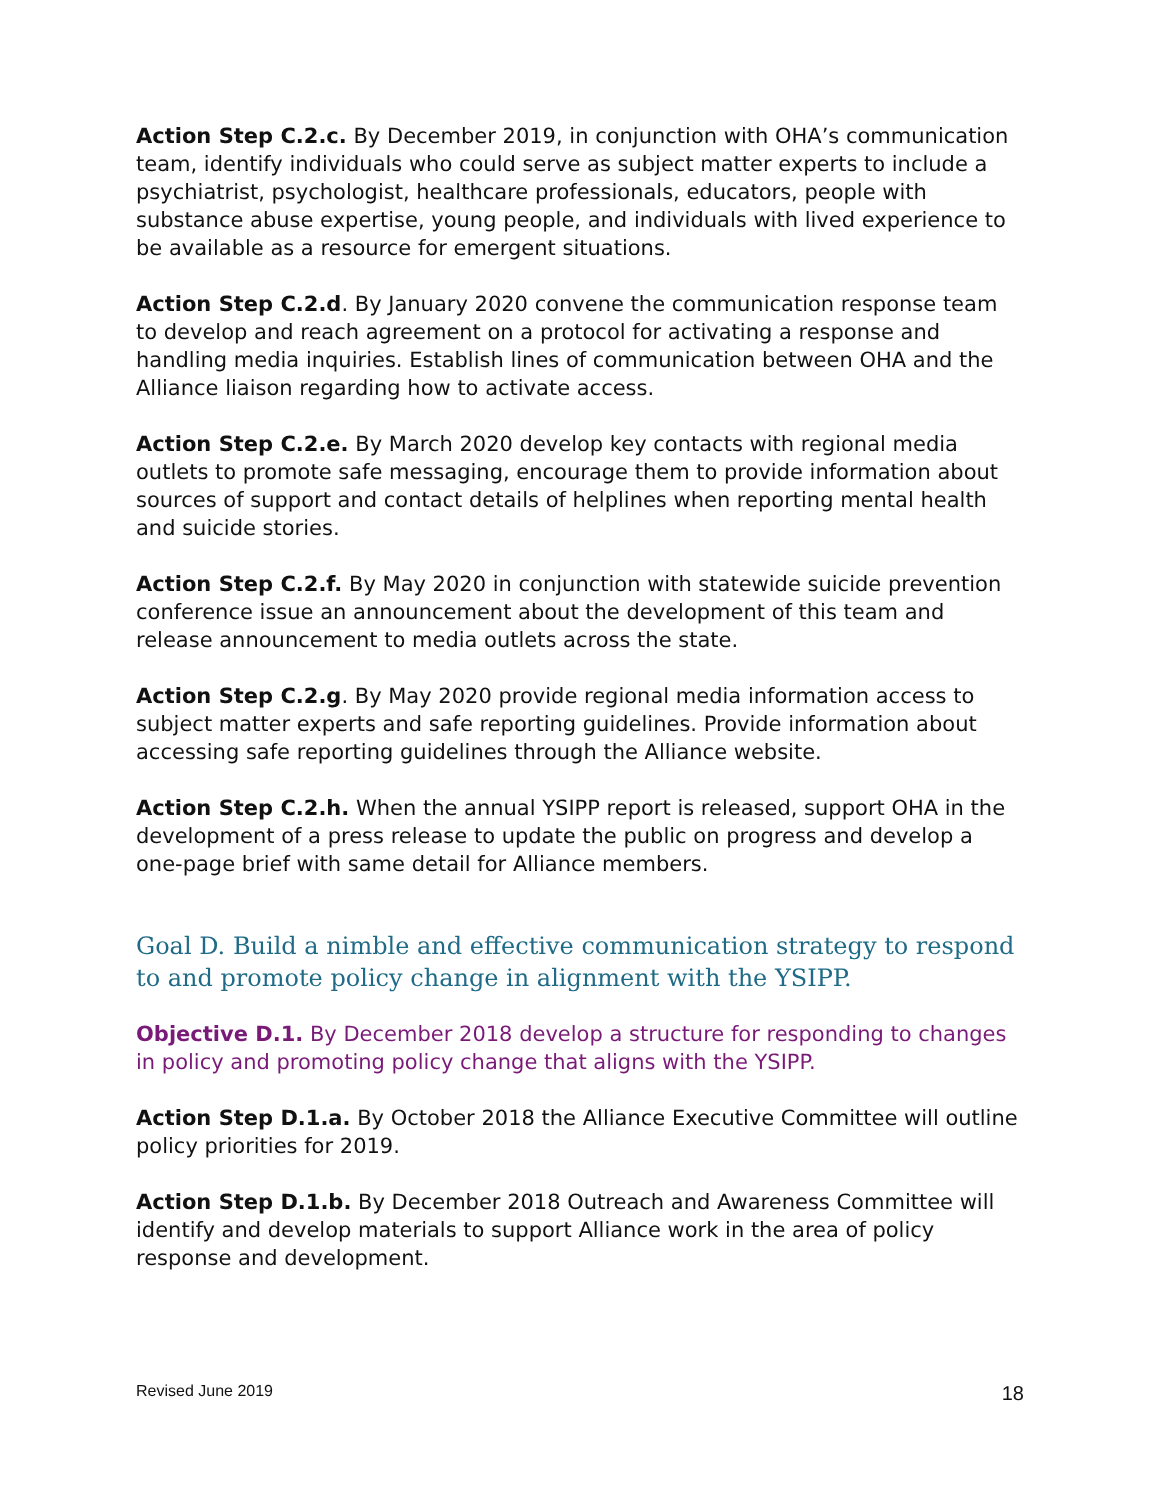Action Step C.2.c. By December 2019, in conjunction with OHA’s communication team, identify individuals who could serve as subject matter experts to include a psychiatrist, psychologist, healthcare professionals, educators, people with substance abuse expertise, young people, and individuals with lived experience to be available as a resource for emergent situations.
Action Step C.2.d. By January 2020 convene the communication response team to develop and reach agreement on a protocol for activating a response and handling media inquiries. Establish lines of communication between OHA and the Alliance liaison regarding how to activate access.
Action Step C.2.e. By March 2020 develop key contacts with regional media outlets to promote safe messaging, encourage them to provide information about sources of support and contact details of helplines when reporting mental health and suicide stories.
Action Step C.2.f. By May 2020 in conjunction with statewide suicide prevention conference issue an announcement about the development of this team and release announcement to media outlets across the state.
Action Step C.2.g. By May 2020 provide regional media information access to subject matter experts and safe reporting guidelines. Provide information about accessing safe reporting guidelines through the Alliance website.
Action Step C.2.h. When the annual YSIPP report is released, support OHA in the development of a press release to update the public on progress and develop a one-page brief with same detail for Alliance members.
Goal D. Build a nimble and effective communication strategy to respond to and promote policy change in alignment with the YSIPP.
Objective D.1. By December 2018 develop a structure for responding to changes in policy and promoting policy change that aligns with the YSIPP.
Action Step D.1.a. By October 2018 the Alliance Executive Committee will outline policy priorities for 2019.
Action Step D.1.b. By December 2018 Outreach and Awareness Committee will identify and develop materials to support Alliance work in the area of policy response and development.
Revised June 2019 18